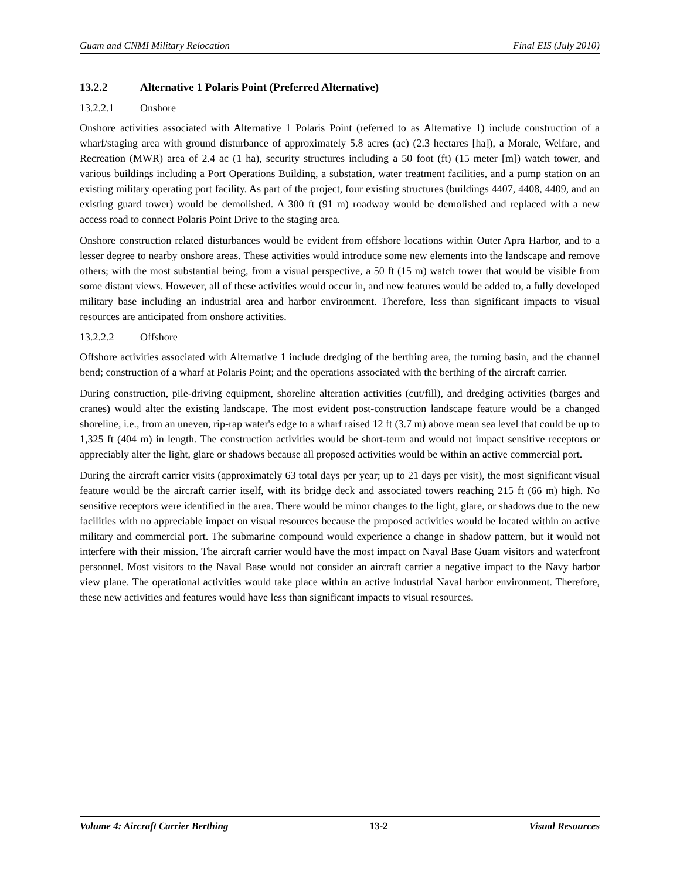Guam and CNMI Military Relocation Final EIS (July 2010)
13.2.2 Alternative 1 Polaris Point (Preferred Alternative)
13.2.2.1 Onshore
Onshore activities associated with Alternative 1 Polaris Point (referred to as Alternative 1) include construction of a wharf/staging area with ground disturbance of approximately 5.8 acres (ac) (2.3 hectares [ha]), a Morale, Welfare, and Recreation (MWR) area of 2.4 ac (1 ha), security structures including a 50 foot (ft) (15 meter [m]) watch tower, and various buildings including a Port Operations Building, a substation, water treatment facilities, and a pump station on an existing military operating port facility. As part of the project, four existing structures (buildings 4407, 4408, 4409, and an existing guard tower) would be demolished. A 300 ft (91 m) roadway would be demolished and replaced with a new access road to connect Polaris Point Drive to the staging area.
Onshore construction related disturbances would be evident from offshore locations within Outer Apra Harbor, and to a lesser degree to nearby onshore areas. These activities would introduce some new elements into the landscape and remove others; with the most substantial being, from a visual perspective, a 50 ft (15 m) watch tower that would be visible from some distant views. However, all of these activities would occur in, and new features would be added to, a fully developed military base including an industrial area and harbor environment. Therefore, less than significant impacts to visual resources are anticipated from onshore activities.
13.2.2.2 Offshore
Offshore activities associated with Alternative 1 include dredging of the berthing area, the turning basin, and the channel bend; construction of a wharf at Polaris Point; and the operations associated with the berthing of the aircraft carrier.
During construction, pile-driving equipment, shoreline alteration activities (cut/fill), and dredging activities (barges and cranes) would alter the existing landscape. The most evident post-construction landscape feature would be a changed shoreline, i.e., from an uneven, rip-rap water's edge to a wharf raised 12 ft (3.7 m) above mean sea level that could be up to 1,325 ft (404 m) in length. The construction activities would be short-term and would not impact sensitive receptors or appreciably alter the light, glare or shadows because all proposed activities would be within an active commercial port.
During the aircraft carrier visits (approximately 63 total days per year; up to 21 days per visit), the most significant visual feature would be the aircraft carrier itself, with its bridge deck and associated towers reaching 215 ft (66 m) high. No sensitive receptors were identified in the area. There would be minor changes to the light, glare, or shadows due to the new facilities with no appreciable impact on visual resources because the proposed activities would be located within an active military and commercial port. The submarine compound would experience a change in shadow pattern, but it would not interfere with their mission. The aircraft carrier would have the most impact on Naval Base Guam visitors and waterfront personnel. Most visitors to the Naval Base would not consider an aircraft carrier a negative impact to the Navy harbor view plane. The operational activities would take place within an active industrial Naval harbor environment. Therefore, these new activities and features would have less than significant impacts to visual resources.
Volume 4: Aircraft Carrier Berthing 13-2 Visual Resources